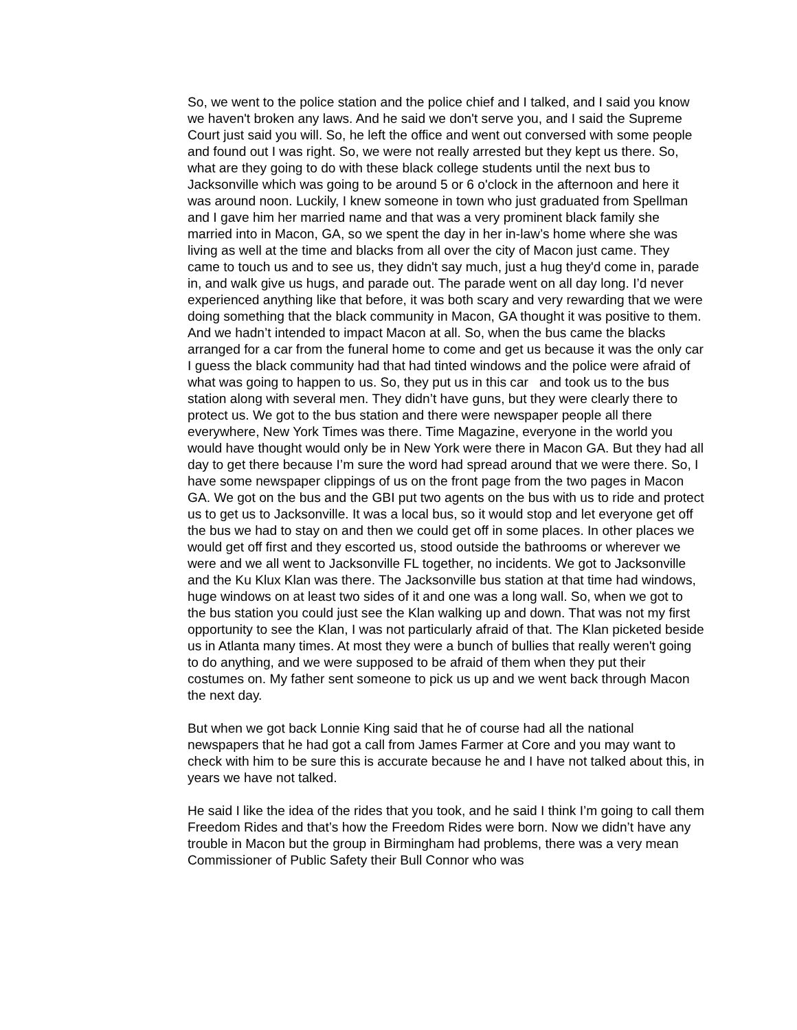So, we went to the police station and the police chief and I talked, and I said you know we haven't broken any laws. And he said we don't serve you, and I said the Supreme Court just said you will. So, he left the office and went out conversed with some people and found out I was right. So, we were not really arrested but they kept us there. So, what are they going to do with these black college students until the next bus to Jacksonville which was going to be around 5 or 6 o'clock in the afternoon and here it was around noon. Luckily, I knew someone in town who just graduated from Spellman and I gave him her married name and that was a very prominent black family she married into in Macon, GA, so we spent the day in her in-law’s home where she was living as well at the time and blacks from all over the city of Macon just came. They came to touch us and to see us, they didn't say much, just a hug they'd come in, parade in, and walk give us hugs, and parade out. The parade went on all day long. I’d never experienced anything like that before, it was both scary and very rewarding that we were doing something that the black community in Macon, GA thought it was positive to them. And we hadn’t intended to impact Macon at all. So, when the bus came the blacks arranged for a car from the funeral home to come and get us because it was the only car I guess the black community had that had tinted windows and the police were afraid of what was going to happen to us. So, they put us in this car and took us to the bus station along with several men. They didn’t have guns, but they were clearly there to protect us. We got to the bus station and there were newspaper people all there everywhere, New York Times was there. Time Magazine, everyone in the world you would have thought would only be in New York were there in Macon GA. But they had all day to get there because I’m sure the word had spread around that we were there. So, I have some newspaper clippings of us on the front page from the two pages in Macon GA. We got on the bus and the GBI put two agents on the bus with us to ride and protect us to get us to Jacksonville. It was a local bus, so it would stop and let everyone get off the bus we had to stay on and then we could get off in some places. In other places we would get off first and they escorted us, stood outside the bathrooms or wherever we were and we all went to Jacksonville FL together, no incidents. We got to Jacksonville and the Ku Klux Klan was there. The Jacksonville bus station at that time had windows, huge windows on at least two sides of it and one was a long wall. So, when we got to the bus station you could just see the Klan walking up and down. That was not my first opportunity to see the Klan, I was not particularly afraid of that. The Klan picketed beside us in Atlanta many times. At most they were a bunch of bullies that really weren't going to do anything, and we were supposed to be afraid of them when they put their costumes on. My father sent someone to pick us up and we went back through Macon the next day.
But when we got back Lonnie King said that he of course had all the national newspapers that he had got a call from James Farmer at Core and you may want to check with him to be sure this is accurate because he and I have not talked about this, in years we have not talked.
He said I like the idea of the rides that you took, and he said I think I’m going to call them Freedom Rides and that’s how the Freedom Rides were born. Now we didn’t have any trouble in Macon but the group in Birmingham had problems, there was a very mean Commissioner of Public Safety their Bull Connor who was